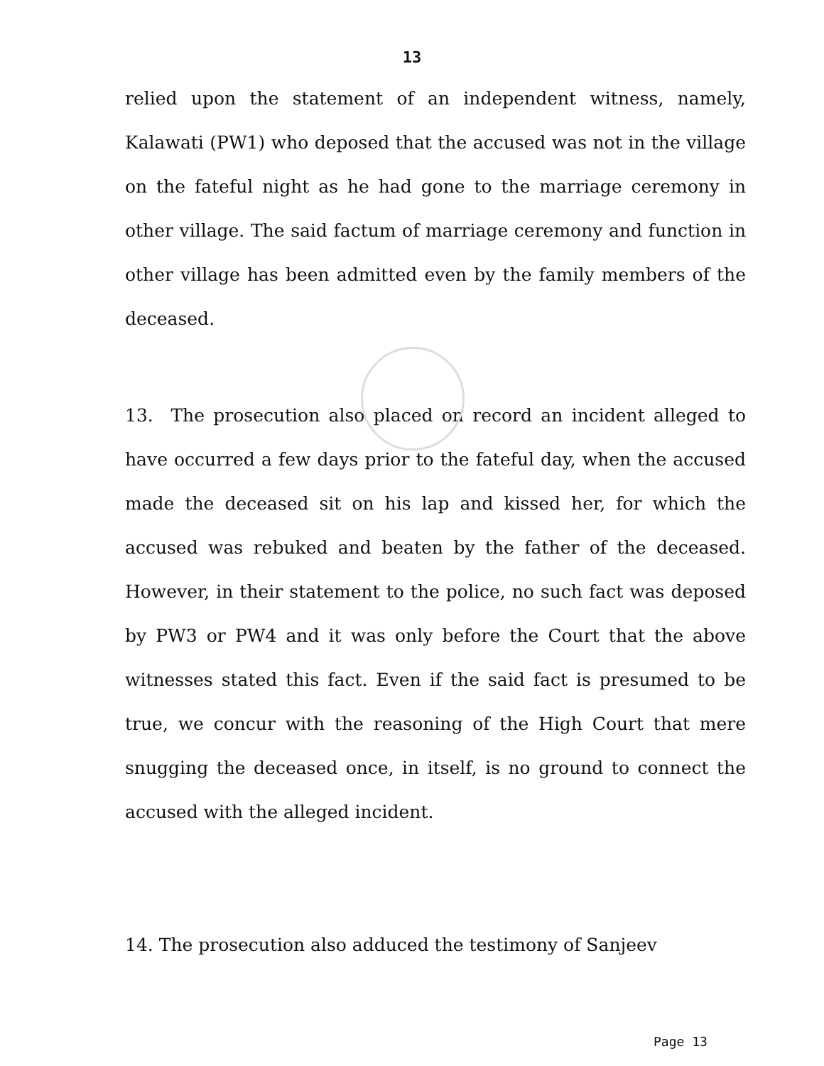13
relied upon the statement of an independent witness, namely, Kalawati (PW1) who deposed that the accused was not in the village on the fateful night as he had gone to the marriage ceremony in other village. The said factum of marriage ceremony and function in other village has been admitted even by the family members of the deceased.
13. The prosecution also placed on record an incident alleged to have occurred a few days prior to the fateful day, when the accused made the deceased sit on his lap and kissed her, for which the accused was rebuked and beaten by the father of the deceased. However, in their statement to the police, no such fact was deposed by PW3 or PW4 and it was only before the Court that the above witnesses stated this fact. Even if the said fact is presumed to be true, we concur with the reasoning of the High Court that mere snugging the deceased once, in itself, is no ground to connect the accused with the alleged incident.
14. The prosecution also adduced the testimony of Sanjeev
Page 13